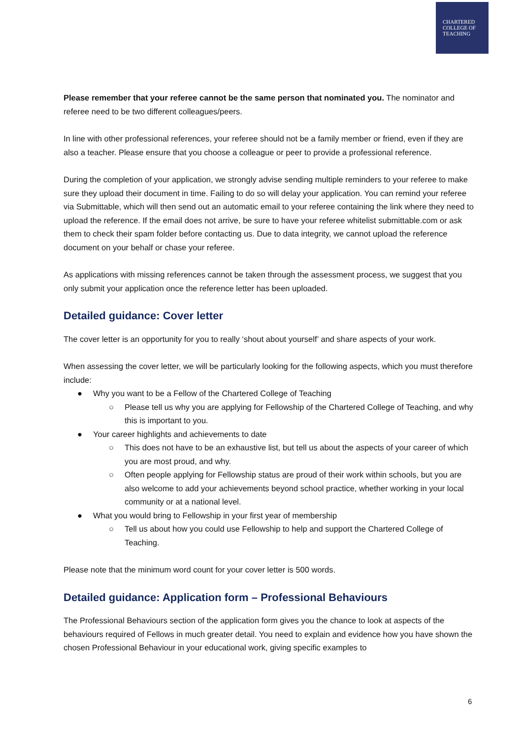CHARTERED
COLLEGE OF
TEACHING
Please remember that your referee cannot be the same person that nominated you. The nominator and referee need to be two different colleagues/peers.
In line with other professional references, your referee should not be a family member or friend, even if they are also a teacher. Please ensure that you choose a colleague or peer to provide a professional reference.
During the completion of your application, we strongly advise sending multiple reminders to your referee to make sure they upload their document in time. Failing to do so will delay your application. You can remind your referee via Submittable, which will then send out an automatic email to your referee containing the link where they need to upload the reference. If the email does not arrive, be sure to have your referee whitelist submittable.com or ask them to check their spam folder before contacting us. Due to data integrity, we cannot upload the reference document on your behalf or chase your referee.
As applications with missing references cannot be taken through the assessment process, we suggest that you only submit your application once the reference letter has been uploaded.
Detailed guidance: Cover letter
The cover letter is an opportunity for you to really ‘shout about yourself’ and share aspects of your work.
When assessing the cover letter, we will be particularly looking for the following aspects, which you must therefore include:
● Why you want to be a Fellow of the Chartered College of Teaching
○ Please tell us why you are applying for Fellowship of the Chartered College of Teaching, and why this is important to you.
● Your career highlights and achievements to date
○ This does not have to be an exhaustive list, but tell us about the aspects of your career of which you are most proud, and why.
○ Often people applying for Fellowship status are proud of their work within schools, but you are also welcome to add your achievements beyond school practice, whether working in your local community or at a national level.
● What you would bring to Fellowship in your first year of membership
○ Tell us about how you could use Fellowship to help and support the Chartered College of Teaching.
Please note that the minimum word count for your cover letter is 500 words.
Detailed guidance: Application form – Professional Behaviours
The Professional Behaviours section of the application form gives you the chance to look at aspects of the behaviours required of Fellows in much greater detail. You need to explain and evidence how you have shown the chosen Professional Behaviour in your educational work, giving specific examples to
6